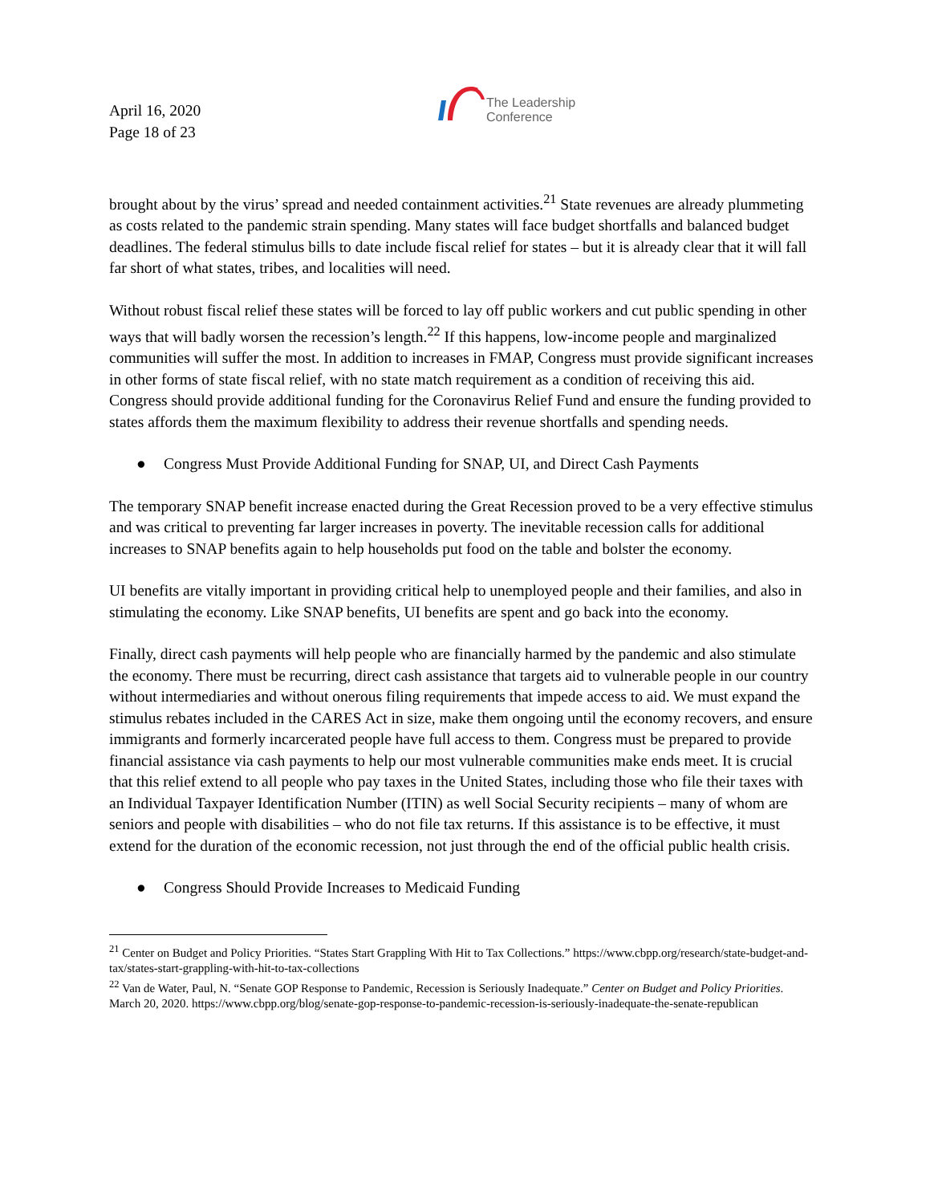April 16, 2020
Page 18 of 23
The Leadership
Conference
brought about by the virus’ spread and needed containment activities.<sup>21</sup> State revenues are already plummeting as costs related to the pandemic strain spending. Many states will face budget shortfalls and balanced budget deadlines. The federal stimulus bills to date include fiscal relief for states – but it is already clear that it will fall far short of what states, tribes, and localities will need.
Without robust fiscal relief these states will be forced to lay off public workers and cut public spending in other ways that will badly worsen the recession’s length.<sup>22</sup> If this happens, low-income people and marginalized communities will suffer the most. In addition to increases in FMAP, Congress must provide significant increases in other forms of state fiscal relief, with no state match requirement as a condition of receiving this aid. Congress should provide additional funding for the Coronavirus Relief Fund and ensure the funding provided to states affords them the maximum flexibility to address their revenue shortfalls and spending needs.
● Congress Must Provide Additional Funding for SNAP, UI, and Direct Cash Payments
The temporary SNAP benefit increase enacted during the Great Recession proved to be a very effective stimulus and was critical to preventing far larger increases in poverty. The inevitable recession calls for additional increases to SNAP benefits again to help households put food on the table and bolster the economy.
UI benefits are vitally important in providing critical help to unemployed people and their families, and also in stimulating the economy. Like SNAP benefits, UI benefits are spent and go back into the economy.
Finally, direct cash payments will help people who are financially harmed by the pandemic and also stimulate the economy. There must be recurring, direct cash assistance that targets aid to vulnerable people in our country without intermediaries and without onerous filing requirements that impede access to aid. We must expand the stimulus rebates included in the CARES Act in size, make them ongoing until the economy recovers, and ensure immigrants and formerly incarcerated people have full access to them. Congress must be prepared to provide financial assistance via cash payments to help our most vulnerable communities make ends meet. It is crucial that this relief extend to all people who pay taxes in the United States, including those who file their taxes with an Individual Taxpayer Identification Number (ITIN) as well Social Security recipients – many of whom are seniors and people with disabilities – who do not file tax returns. If this assistance is to be effective, it must extend for the duration of the economic recession, not just through the end of the official public health crisis.
● Congress Should Provide Increases to Medicaid Funding
<sup>21</sup> Center on Budget and Policy Priorities. “States Start Grappling With Hit to Tax Collections.” https://www.cbpp.org/research/state-budget-and-tax/states-start-grappling-with-hit-to-tax-collections
<sup>22</sup> Van de Water, Paul, N. “Senate GOP Response to Pandemic, Recession is Seriously Inadequate.” Center on Budget and Policy Priorities. March 20, 2020. https://www.cbpp.org/blog/senate-gop-response-to-pandemic-recession-is-seriously-inadequate-the-senate-republican